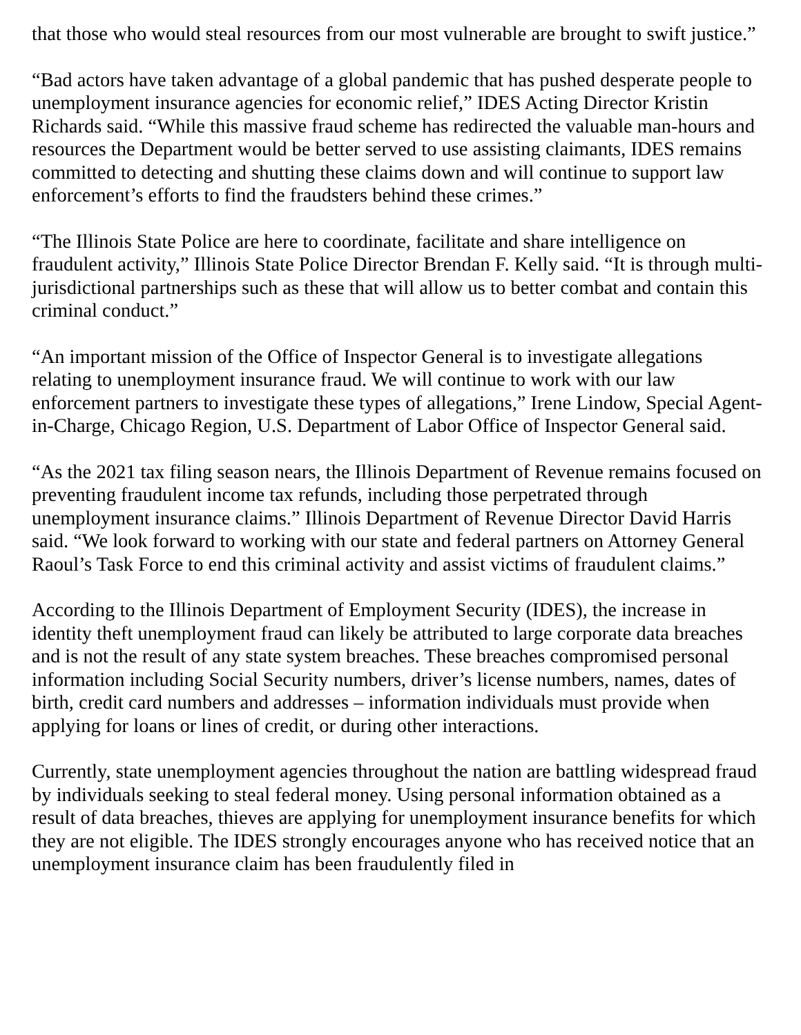that those who would steal resources from our most vulnerable are brought to swift justice.”
“Bad actors have taken advantage of a global pandemic that has pushed desperate people to unemployment insurance agencies for economic relief,” IDES Acting Director Kristin Richards said. “While this massive fraud scheme has redirected the valuable man-hours and resources the Department would be better served to use assisting claimants, IDES remains committed to detecting and shutting these claims down and will continue to support law enforcement’s efforts to find the fraudsters behind these crimes.”
“The Illinois State Police are here to coordinate, facilitate and share intelligence on fraudulent activity,” Illinois State Police Director Brendan F. Kelly said. “It is through multi-jurisdictional partnerships such as these that will allow us to better combat and contain this criminal conduct.”
“An important mission of the Office of Inspector General is to investigate allegations relating to unemployment insurance fraud. We will continue to work with our law enforcement partners to investigate these types of allegations,” Irene Lindow, Special Agent-in-Charge, Chicago Region, U.S. Department of Labor Office of Inspector General said.
“As the 2021 tax filing season nears, the Illinois Department of Revenue remains focused on preventing fraudulent income tax refunds, including those perpetrated through unemployment insurance claims.” Illinois Department of Revenue Director David Harris said. “We look forward to working with our state and federal partners on Attorney General Raoul’s Task Force to end this criminal activity and assist victims of fraudulent claims.”
According to the Illinois Department of Employment Security (IDES), the increase in identity theft unemployment fraud can likely be attributed to large corporate data breaches and is not the result of any state system breaches. These breaches compromised personal information including Social Security numbers, driver’s license numbers, names, dates of birth, credit card numbers and addresses – information individuals must provide when applying for loans or lines of credit, or during other interactions.
Currently, state unemployment agencies throughout the nation are battling widespread fraud by individuals seeking to steal federal money. Using personal information obtained as a result of data breaches, thieves are applying for unemployment insurance benefits for which they are not eligible. The IDES strongly encourages anyone who has received notice that an unemployment insurance claim has been fraudulently filed in